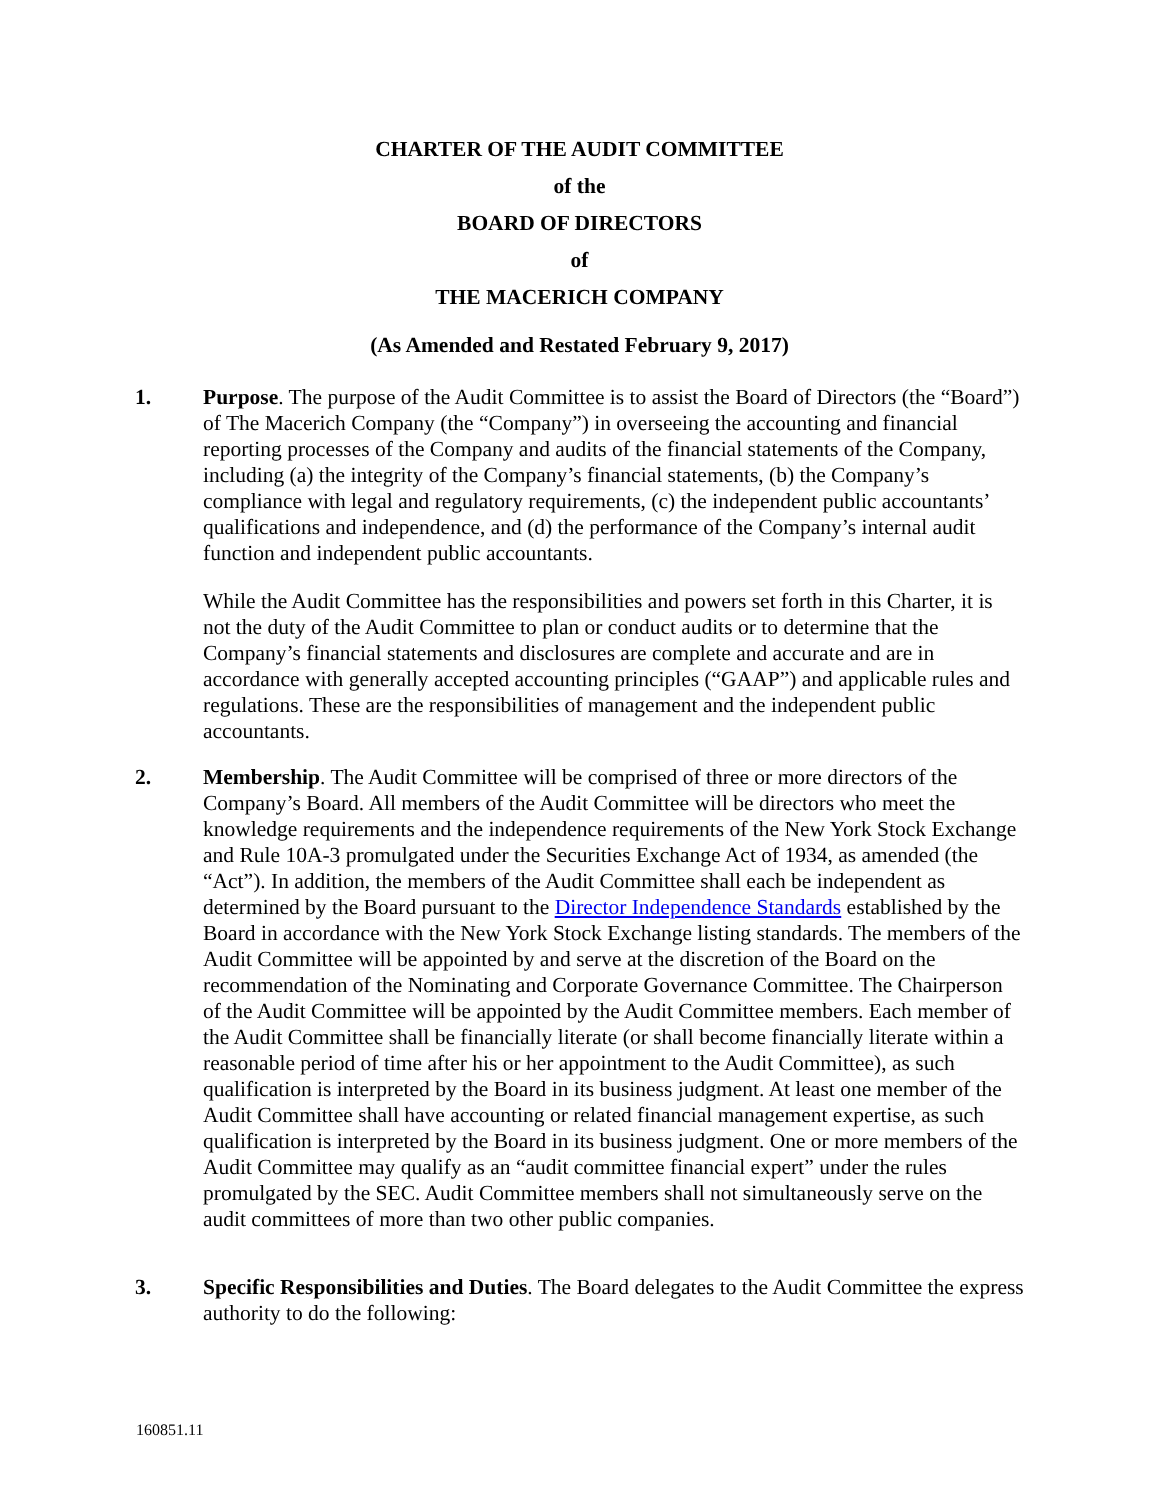CHARTER OF THE AUDIT COMMITTEE
of the
BOARD OF DIRECTORS
of
THE MACERICH COMPANY
(As Amended and Restated February 9, 2017)
1. Purpose. The purpose of the Audit Committee is to assist the Board of Directors (the “Board”) of The Macerich Company (the “Company”) in overseeing the accounting and financial reporting processes of the Company and audits of the financial statements of the Company, including (a) the integrity of the Company’s financial statements, (b) the Company’s compliance with legal and regulatory requirements, (c) the independent public accountants’ qualifications and independence, and (d) the performance of the Company’s internal audit function and independent public accountants.
While the Audit Committee has the responsibilities and powers set forth in this Charter, it is not the duty of the Audit Committee to plan or conduct audits or to determine that the Company’s financial statements and disclosures are complete and accurate and are in accordance with generally accepted accounting principles (“GAAP”) and applicable rules and regulations. These are the responsibilities of management and the independent public accountants.
2. Membership. The Audit Committee will be comprised of three or more directors of the Company’s Board. All members of the Audit Committee will be directors who meet the knowledge requirements and the independence requirements of the New York Stock Exchange and Rule 10A-3 promulgated under the Securities Exchange Act of 1934, as amended (the “Act”). In addition, the members of the Audit Committee shall each be independent as determined by the Board pursuant to the Director Independence Standards established by the Board in accordance with the New York Stock Exchange listing standards. The members of the Audit Committee will be appointed by and serve at the discretion of the Board on the recommendation of the Nominating and Corporate Governance Committee. The Chairperson of the Audit Committee will be appointed by the Audit Committee members. Each member of the Audit Committee shall be financially literate (or shall become financially literate within a reasonable period of time after his or her appointment to the Audit Committee), as such qualification is interpreted by the Board in its business judgment. At least one member of the Audit Committee shall have accounting or related financial management expertise, as such qualification is interpreted by the Board in its business judgment. One or more members of the Audit Committee may qualify as an “audit committee financial expert” under the rules promulgated by the SEC. Audit Committee members shall not simultaneously serve on the audit committees of more than two other public companies.
3. Specific Responsibilities and Duties. The Board delegates to the Audit Committee the express authority to do the following:
160851.11